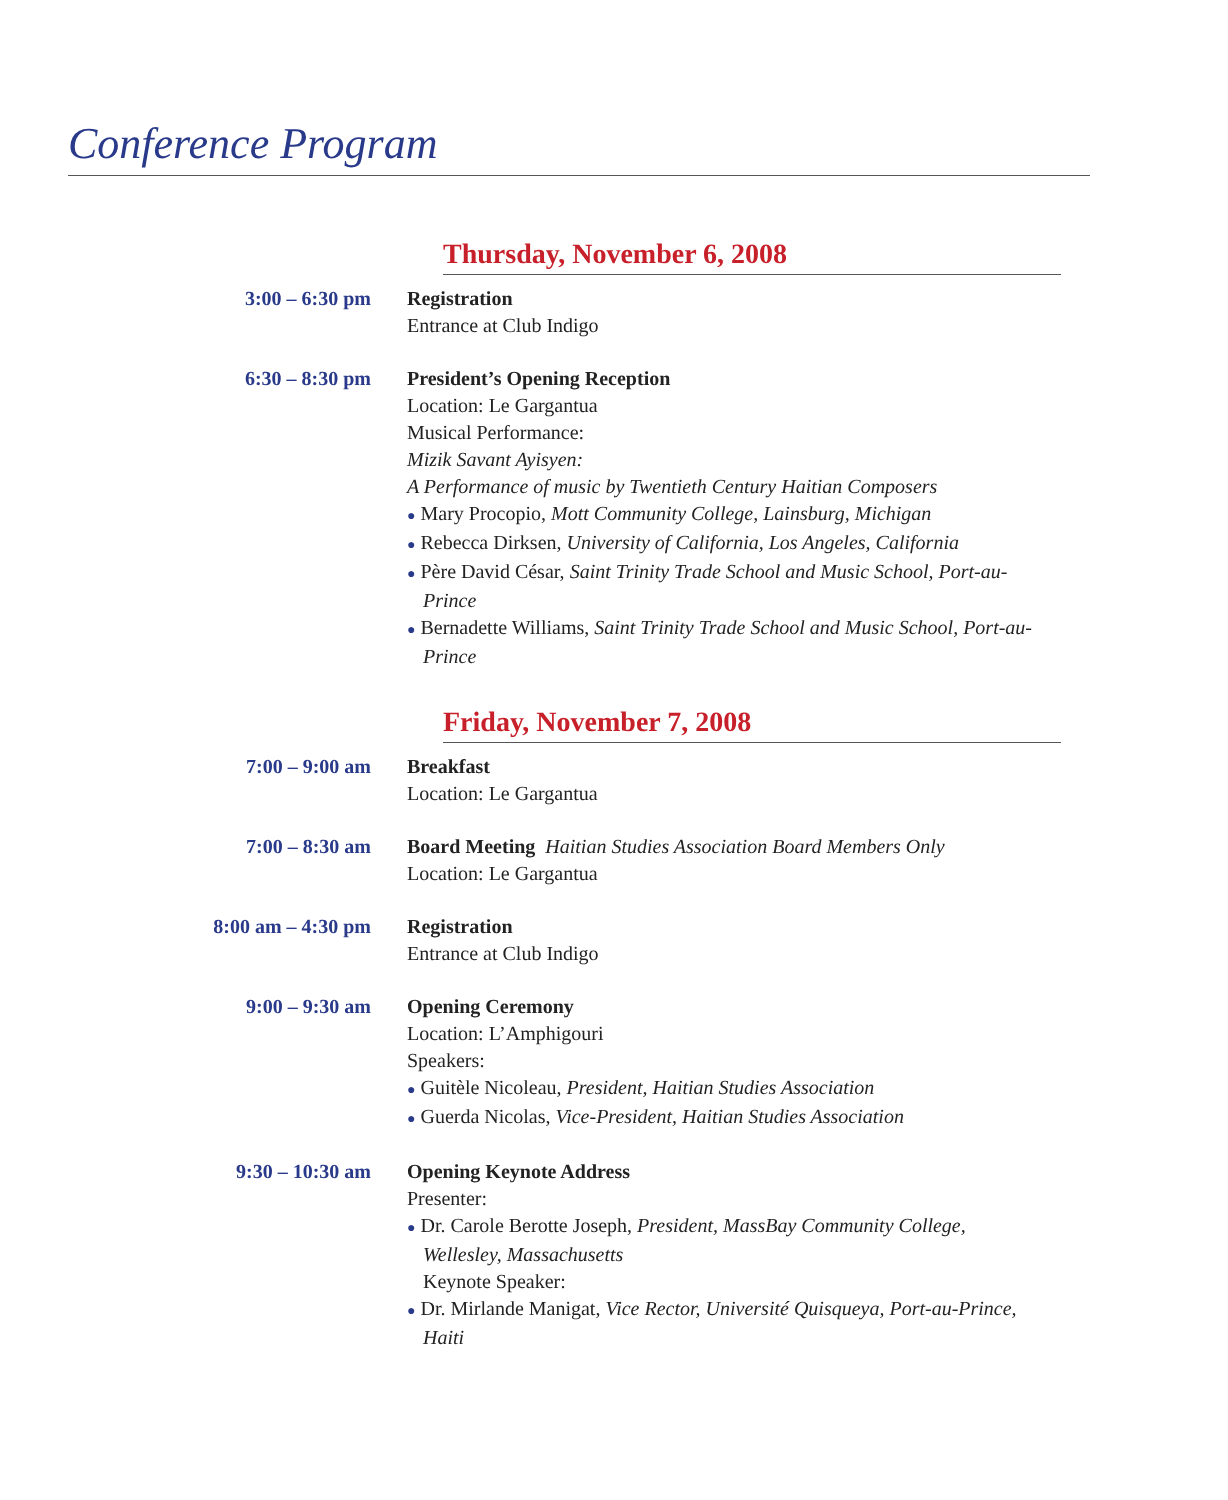Conference Program
Thursday, November 6, 2008
3:00 – 6:30 pm Registration
Entrance at Club Indigo
6:30 – 8:30 pm President’s Opening Reception
Location: Le Gargantua
Musical Performance:
Mizik Savant Ayisyen:
A Performance of music by Twentieth Century Haitian Composers
● Mary Procopio, Mott Community College, Lainsburg, Michigan
● Rebecca Dirksen, University of California, Los Angeles, California
● Père David César, Saint Trinity Trade School and Music School, Port-au-Prince
● Bernadette Williams, Saint Trinity Trade School and Music School, Port-au-Prince
Friday, November 7, 2008
7:00 – 9:00 am Breakfast
Location: Le Gargantua
7:00 – 8:30 am Board Meeting Haitian Studies Association Board Members Only
Location: Le Gargantua
8:00 am – 4:30 pm Registration
Entrance at Club Indigo
9:00 – 9:30 am Opening Ceremony
Location: L’Amphigouri
Speakers:
● Guitèle Nicoleau, President, Haitian Studies Association
● Guerda Nicolas, Vice-President, Haitian Studies Association
9:30 – 10:30 am Opening Keynote Address
Presenter:
● Dr. Carole Berotte Joseph, President, MassBay Community College, Wellesley, Massachusetts
Keynote Speaker:
● Dr. Mirlande Manigat, Vice Rector, Université Quisqueya, Port-au-Prince, Haiti